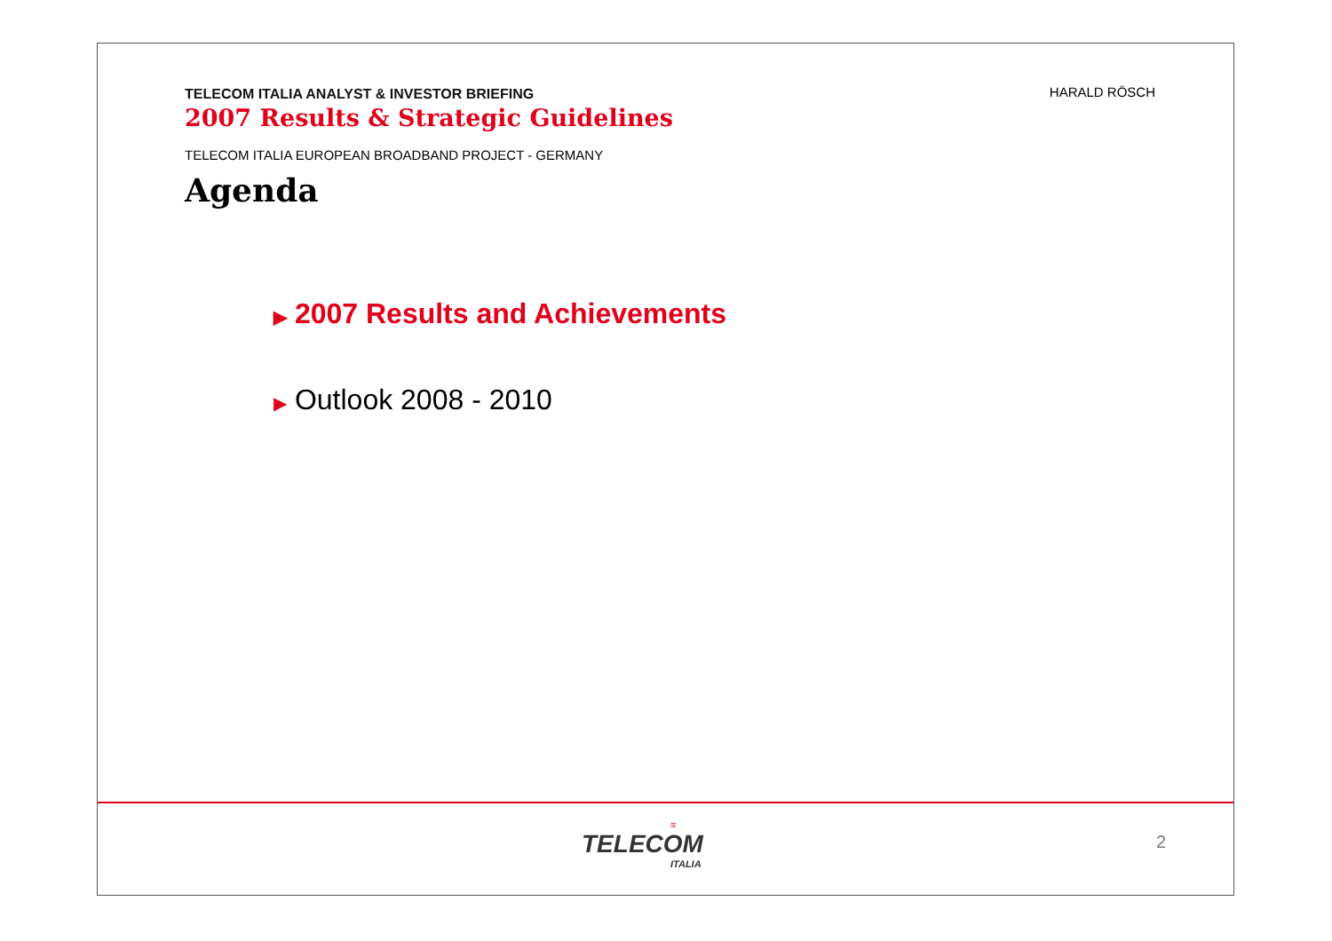TELECOM ITALIA ANALYST & INVESTOR BRIEFING
2007 Results & Strategic Guidelines
HARALD RÖSCH
TELECOM ITALIA EUROPEAN BROADBAND PROJECT - GERMANY
Agenda
▶ 2007 Results and Achievements
▶ Outlook 2008 - 2010
≡
TELECOM
ITALIA
2